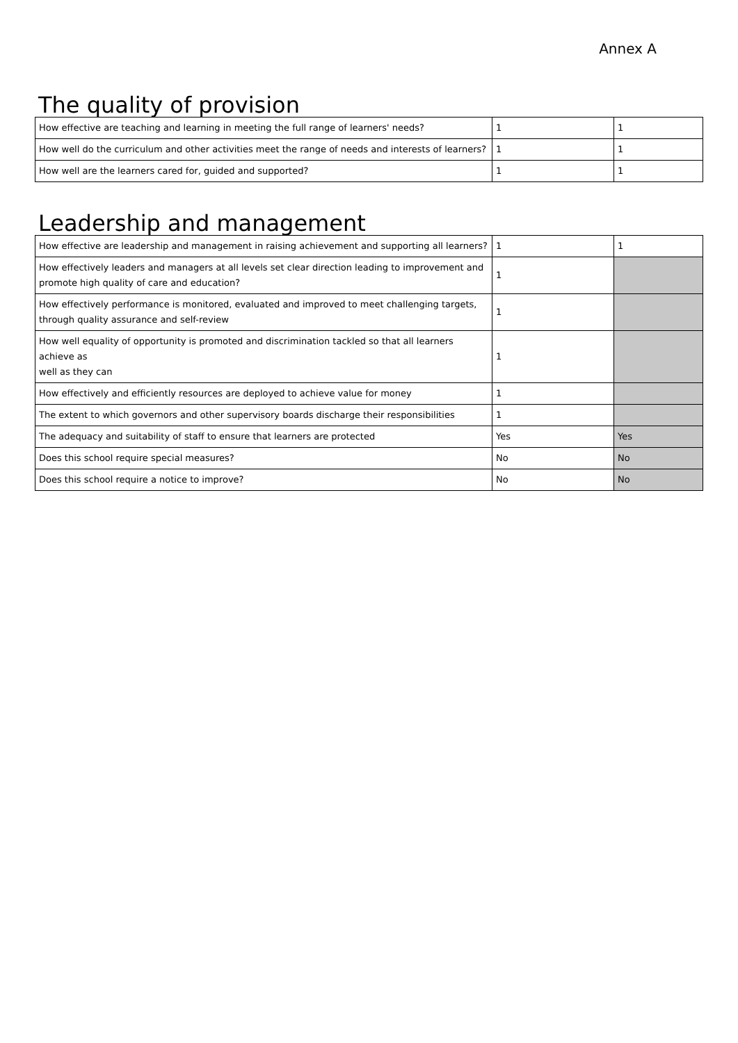Annex A
The quality of provision
| How effective are teaching and learning in meeting the full range of learners' needs? | 1 | 1 |
| How well do the curriculum and other activities meet the range of needs and interests of learners? | 1 | 1 |
| How well are the learners cared for, guided and supported? | 1 | 1 |
Leadership and management
| How effective are leadership and management in raising achievement and supporting all learners? | 1 | 1 |
| How effectively leaders and managers at all levels set clear direction leading to improvement and promote high quality of care and education? | 1 | |
| How effectively performance is monitored, evaluated and improved to meet challenging targets, through quality assurance and self-review | 1 | |
| How well equality of opportunity is promoted and discrimination tackled so that all learners achieve as well as they can | 1 | |
| How effectively and efficiently resources are deployed to achieve value for money | 1 | |
| The extent to which governors and other supervisory boards discharge their responsibilities | 1 | |
| The adequacy and suitability of staff to ensure that learners are protected | Yes | Yes |
| Does this school require special measures? | No | No |
| Does this school require a notice to improve? | No | No |